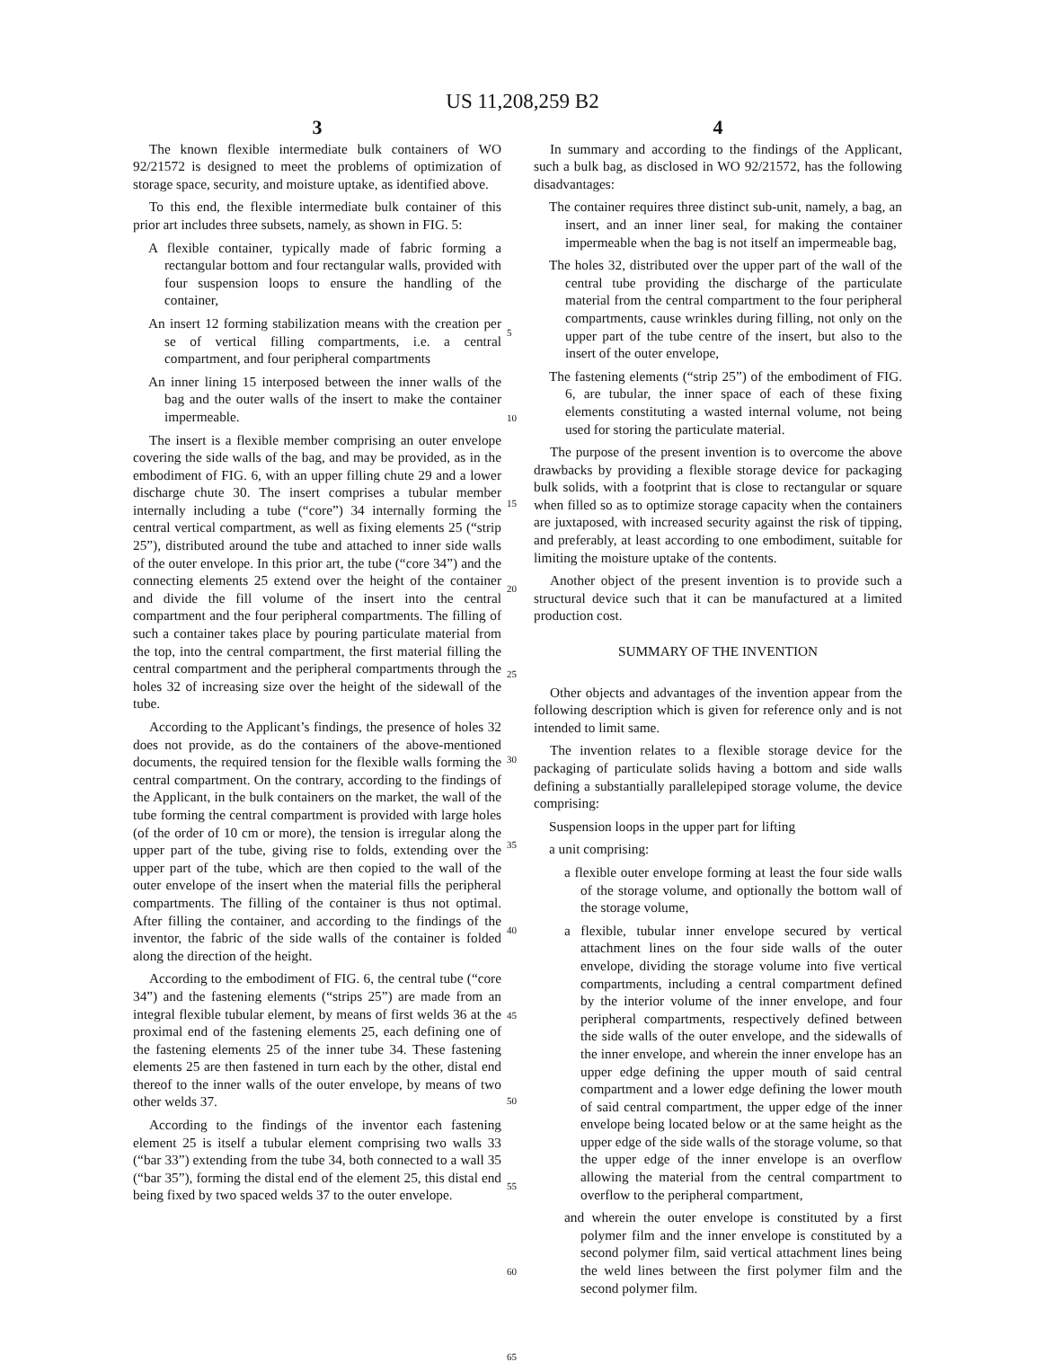US 11,208,259 B2
3
The known flexible intermediate bulk containers of WO 92/21572 is designed to meet the problems of optimization of storage space, security, and moisture uptake, as identified above.
To this end, the flexible intermediate bulk container of this prior art includes three subsets, namely, as shown in FIG. 5:
A flexible container, typically made of fabric forming a rectangular bottom and four rectangular walls, provided with four suspension loops to ensure the handling of the container,
An insert 12 forming stabilization means with the creation per se of vertical filling compartments, i.e. a central compartment, and four peripheral compartments
An inner lining 15 interposed between the inner walls of the bag and the outer walls of the insert to make the container impermeable.
The insert is a flexible member comprising an outer envelope covering the side walls of the bag, and may be provided, as in the embodiment of FIG. 6, with an upper filling chute 29 and a lower discharge chute 30. The insert comprises a tubular member internally including a tube (“core”) 34 internally forming the central vertical compartment, as well as fixing elements 25 (“strip 25”), distributed around the tube and attached to inner side walls of the outer envelope. In this prior art, the tube (“core 34”) and the connecting elements 25 extend over the height of the container and divide the fill volume of the insert into the central compartment and the four peripheral compartments. The filling of such a container takes place by pouring particulate material from the top, into the central compartment, the first material filling the central compartment and the peripheral compartments through the holes 32 of increasing size over the height of the sidewall of the tube.
According to the Applicant’s findings, the presence of holes 32 does not provide, as do the containers of the above-mentioned documents, the required tension for the flexible walls forming the central compartment. On the contrary, according to the findings of the Applicant, in the bulk containers on the market, the wall of the tube forming the central compartment is provided with large holes (of the order of 10 cm or more), the tension is irregular along the upper part of the tube, giving rise to folds, extending over the upper part of the tube, which are then copied to the wall of the outer envelope of the insert when the material fills the peripheral compartments. The filling of the container is thus not optimal. After filling the container, and according to the findings of the inventor, the fabric of the side walls of the container is folded along the direction of the height.
According to the embodiment of FIG. 6, the central tube (“core 34”) and the fastening elements (“strips 25”) are made from an integral flexible tubular element, by means of first welds 36 at the proximal end of the fastening elements 25, each defining one of the fastening elements 25 of the inner tube 34. These fastening elements 25 are then fastened in turn each by the other, distal end thereof to the inner walls of the outer envelope, by means of two other welds 37.
According to the findings of the inventor each fastening element 25 is itself a tubular element comprising two walls 33 (“bar 33”) extending from the tube 34, both connected to a wall 35 (“bar 35”), forming the distal end of the element 25, this distal end being fixed by two spaced welds 37 to the outer envelope.
5
10
15
20
25
30
35
40
45
50
55
60
65
4
In summary and according to the findings of the Applicant, such a bulk bag, as disclosed in WO 92/21572, has the following disadvantages:
The container requires three distinct sub-unit, namely, a bag, an insert, and an inner liner seal, for making the container impermeable when the bag is not itself an impermeable bag,
The holes 32, distributed over the upper part of the wall of the central tube providing the discharge of the particulate material from the central compartment to the four peripheral compartments, cause wrinkles during filling, not only on the upper part of the tube centre of the insert, but also to the insert of the outer envelope,
The fastening elements (“strip 25”) of the embodiment of FIG. 6, are tubular, the inner space of each of these fixing elements constituting a wasted internal volume, not being used for storing the particulate material.
The purpose of the present invention is to overcome the above drawbacks by providing a flexible storage device for packaging bulk solids, with a footprint that is close to rectangular or square when filled so as to optimize storage capacity when the containers are juxtaposed, with increased security against the risk of tipping, and preferably, at least according to one embodiment, suitable for limiting the moisture uptake of the contents.
Another object of the present invention is to provide such a structural device such that it can be manufactured at a limited production cost.
SUMMARY OF THE INVENTION
Other objects and advantages of the invention appear from the following description which is given for reference only and is not intended to limit same.
The invention relates to a flexible storage device for the packaging of particulate solids having a bottom and side walls defining a substantially parallelepiped storage volume, the device comprising:
Suspension loops in the upper part for lifting
a unit comprising:
a flexible outer envelope forming at least the four side walls of the storage volume, and optionally the bottom wall of the storage volume,
a flexible, tubular inner envelope secured by vertical attachment lines on the four side walls of the outer envelope, dividing the storage volume into five vertical compartments, including a central compartment defined by the interior volume of the inner envelope, and four peripheral compartments, respectively defined between the side walls of the outer envelope, and the sidewalls of the inner envelope, and wherein the inner envelope has an upper edge defining the upper mouth of said central compartment and a lower edge defining the lower mouth of said central compartment, the upper edge of the inner envelope being located below or at the same height as the upper edge of the side walls of the storage volume, so that the upper edge of the inner envelope is an overflow allowing the material from the central compartment to overflow to the peripheral compartment,
and wherein the outer envelope is constituted by a first polymer film and the inner envelope is constituted by a second polymer film, said vertical attachment lines being the weld lines between the first polymer film and the second polymer film.